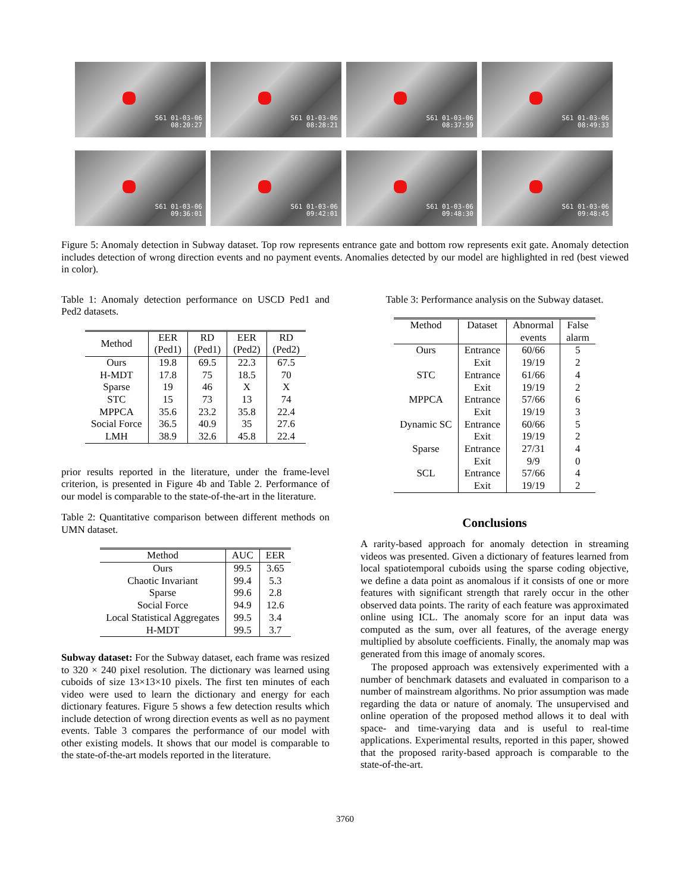S61 01-03-06
08:20:27
S61 01-03-06
08:28:21
S61 01-03-06
08:37:59
S61 01-03-06
08:49:33
S61 01-03-06
09:36:01
S61 01-03-06
09:42:01
S61 01-03-06
09:48:30
S61 01-03-06
09:48:45
Figure 5: Anomaly detection in Subway dataset. Top row represents entrance gate and bottom row represents exit gate. Anomaly detection includes detection of wrong direction events and no payment events. Anomalies detected by our model are highlighted in red (best viewed in color).
Table 1: Anomaly detection performance on USCD Ped1 and Ped2 datasets.
| Method | EER (Ped1) | RD (Ped1) | EER (Ped2) | RD (Ped2) |
| --- | --- | --- | --- | --- |
| Ours | 19.8 | 69.5 | 22.3 | 67.5 |
| H-MDT | 17.8 | 75 | 18.5 | 70 |
| Sparse | 19 | 46 | X | X |
| STC | 15 | 73 | 13 | 74 |
| MPPCA | 35.6 | 23.2 | 35.8 | 22.4 |
| Social Force | 36.5 | 40.9 | 35 | 27.6 |
| LMH | 38.9 | 32.6 | 45.8 | 22.4 |
prior results reported in the literature, under the frame-level criterion, is presented in Figure 4b and Table 2. Performance of our model is comparable to the state-of-the-art in the literature.
Table 2: Quantitative comparison between different methods on UMN dataset.
| Method | AUC | EER |
| --- | --- | --- |
| Ours | 99.5 | 3.65 |
| Chaotic Invariant | 99.4 | 5.3 |
| Sparse | 99.6 | 2.8 |
| Social Force | 94.9 | 12.6 |
| Local Statistical Aggregates | 99.5 | 3.4 |
| H-MDT | 99.5 | 3.7 |
Subway dataset: For the Subway dataset, each frame was resized to 320 × 240 pixel resolution. The dictionary was learned using cuboids of size 13×13×10 pixels. The first ten minutes of each video were used to learn the dictionary and energy for each dictionary features. Figure 5 shows a few detection results which include detection of wrong direction events as well as no payment events. Table 3 compares the performance of our model with other existing models. It shows that our model is comparable to the state-of-the-art models reported in the literature.
Table 3: Performance analysis on the Subway dataset.
| Method | Dataset | Abnormal | False |
| --- | --- | --- | --- |
| | | events | alarm |
| Ours | Entrance | 60/66 | 5 |
| | Exit | 19/19 | 2 |
| STC | Entrance | 61/66 | 4 |
| | Exit | 19/19 | 2 |
| MPPCA | Entrance | 57/66 | 6 |
| | Exit | 19/19 | 3 |
| Dynamic SC | Entrance | 60/66 | 5 |
| | Exit | 19/19 | 2 |
| Sparse | Entrance | 27/31 | 4 |
| | Exit | 9/9 | 0 |
| SCL | Entrance | 57/66 | 4 |
| | Exit | 19/19 | 2 |
Conclusions
A rarity-based approach for anomaly detection in streaming videos was presented. Given a dictionary of features learned from local spatiotemporal cuboids using the sparse coding objective, we define a data point as anomalous if it consists of one or more features with significant strength that rarely occur in the other observed data points. The rarity of each feature was approximated online using ICL. The anomaly score for an input data was computed as the sum, over all features, of the average energy multiplied by absolute coefficients. Finally, the anomaly map was generated from this image of anomaly scores.
The proposed approach was extensively experimented with a number of benchmark datasets and evaluated in comparison to a number of mainstream algorithms. No prior assumption was made regarding the data or nature of anomaly. The unsupervised and online operation of the proposed method allows it to deal with space- and time-varying data and is useful to real-time applications. Experimental results, reported in this paper, showed that the proposed rarity-based approach is comparable to the state-of-the-art.
3760